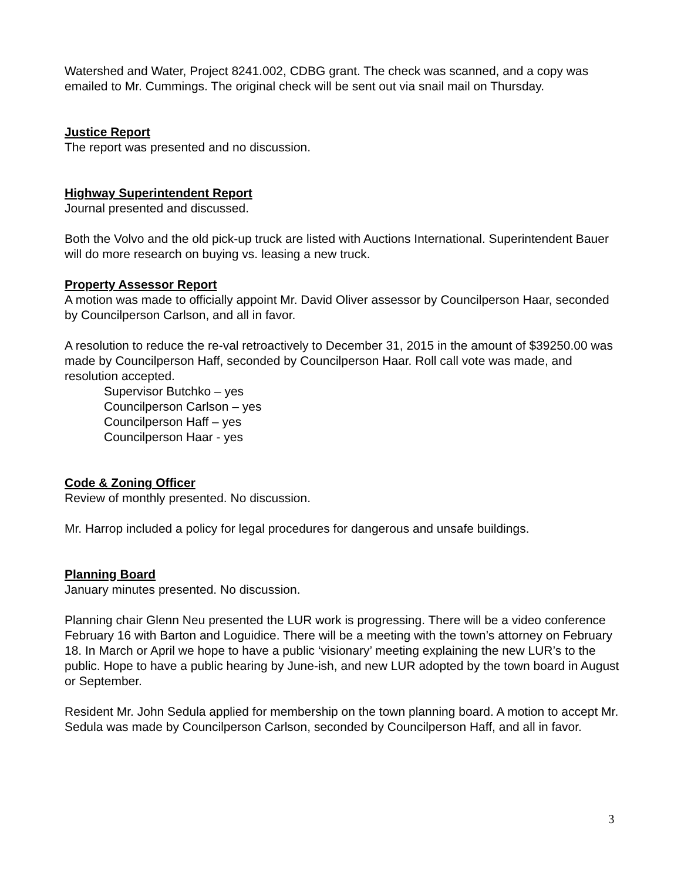Watershed and Water, Project 8241.002, CDBG grant. The check was scanned, and a copy was emailed to Mr. Cummings. The original check will be sent out via snail mail on Thursday.
Justice Report
The report was presented and no discussion.
Highway Superintendent Report
Journal presented and discussed.
Both the Volvo and the old pick-up truck are listed with Auctions International. Superintendent Bauer will do more research on buying vs. leasing a new truck.
Property Assessor Report
A motion was made to officially appoint Mr. David Oliver assessor by Councilperson Haar, seconded by Councilperson Carlson, and all in favor.
A resolution to reduce the re-val retroactively to December 31, 2015 in the amount of $39250.00 was made by Councilperson Haff, seconded by Councilperson Haar. Roll call vote was made, and resolution accepted.
Supervisor Butchko – yes
Councilperson Carlson – yes
Councilperson Haff – yes
Councilperson Haar - yes
Code & Zoning Officer
Review of monthly presented. No discussion.
Mr. Harrop included a policy for legal procedures for dangerous and unsafe buildings.
Planning Board
January minutes presented. No discussion.
Planning chair Glenn Neu presented the LUR work is progressing. There will be a video conference February 16 with Barton and Loguidice. There will be a meeting with the town’s attorney on February 18. In March or April we hope to have a public ‘visionary’ meeting explaining the new LUR’s to the public. Hope to have a public hearing by June-ish, and new LUR adopted by the town board in August or September.
Resident Mr. John Sedula applied for membership on the town planning board. A motion to accept Mr. Sedula was made by Councilperson Carlson, seconded by Councilperson Haff, and all in favor.
3